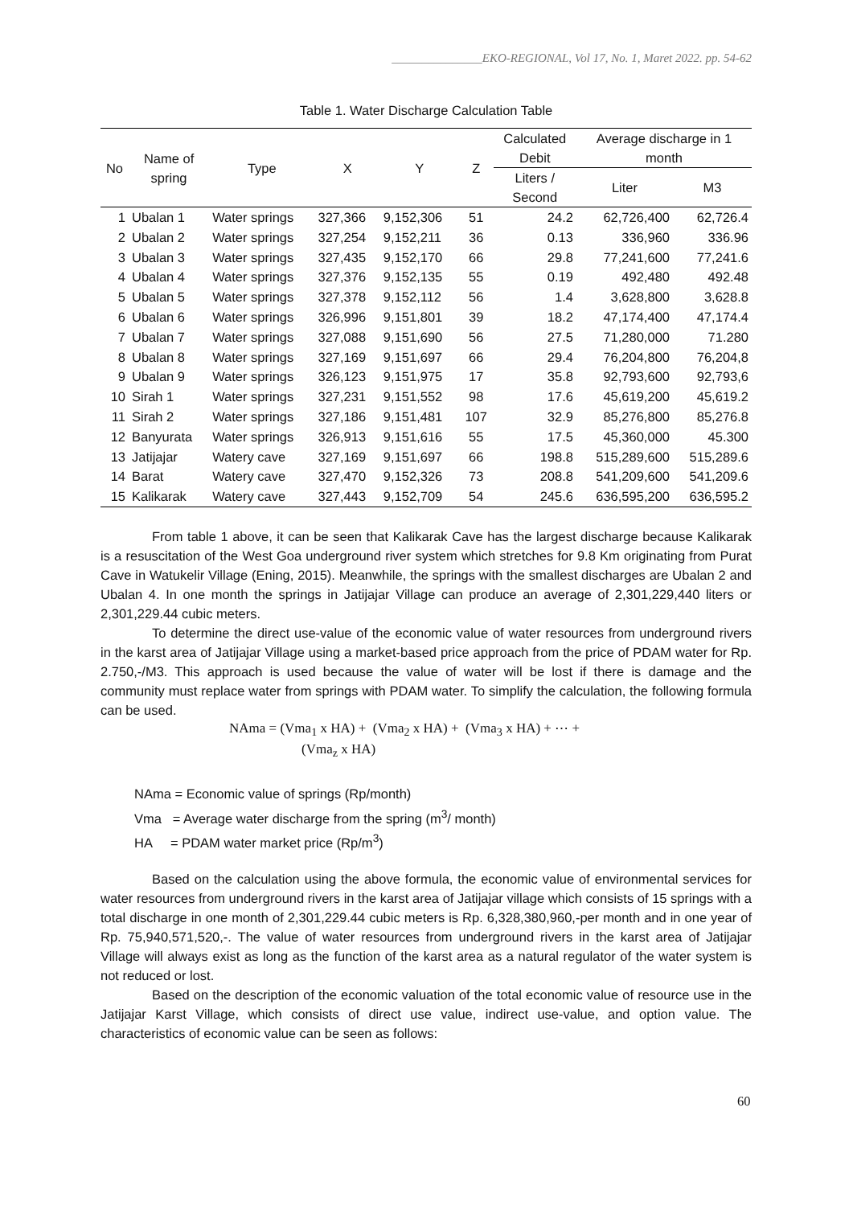_______________EKO-REGIONAL, Vol 17, No. 1, Maret 2022. pp. 54-62
Table 1. Water Discharge Calculation Table
| No | Name of spring | Type | X | Y | Z | Calculated Debit | Average discharge in 1 month | |
| --- | --- | --- | --- | --- | --- | --- | --- | --- |
| | | | | | | Liters / Second | Liter | M3 |
| 1 | Ubalan 1 | Water springs | 327,366 | 9,152,306 | 51 | 24.2 | 62,726,400 | 62,726.4 |
| 2 | Ubalan 2 | Water springs | 327,254 | 9,152,211 | 36 | 0.13 | 336,960 | 336.96 |
| 3 | Ubalan 3 | Water springs | 327,435 | 9,152,170 | 66 | 29.8 | 77,241,600 | 77,241.6 |
| 4 | Ubalan 4 | Water springs | 327,376 | 9,152,135 | 55 | 0.19 | 492,480 | 492.48 |
| 5 | Ubalan 5 | Water springs | 327,378 | 9,152,112 | 56 | 1.4 | 3,628,800 | 3,628.8 |
| 6 | Ubalan 6 | Water springs | 326,996 | 9,151,801 | 39 | 18.2 | 47,174,400 | 47,174.4 |
| 7 | Ubalan 7 | Water springs | 327,088 | 9,151,690 | 56 | 27.5 | 71,280,000 | 71.280 |
| 8 | Ubalan 8 | Water springs | 327,169 | 9,151,697 | 66 | 29.4 | 76,204,800 | 76,204,8 |
| 9 | Ubalan 9 | Water springs | 326,123 | 9,151,975 | 17 | 35.8 | 92,793,600 | 92,793,6 |
| 10 | Sirah 1 | Water springs | 327,231 | 9,151,552 | 98 | 17.6 | 45,619,200 | 45,619.2 |
| 11 | Sirah 2 | Water springs | 327,186 | 9,151,481 | 107 | 32.9 | 85,276,800 | 85,276.8 |
| 12 | Banyurata | Water springs | 326,913 | 9,151,616 | 55 | 17.5 | 45,360,000 | 45.300 |
| 13 | Jatijajar | Watery cave | 327,169 | 9,151,697 | 66 | 198.8 | 515,289,600 | 515,289.6 |
| 14 | Barat | Watery cave | 327,470 | 9,152,326 | 73 | 208.8 | 541,209,600 | 541,209.6 |
| 15 | Kalikarak | Watery cave | 327,443 | 9,152,709 | 54 | 245.6 | 636,595,200 | 636,595.2 |
From table 1 above, it can be seen that Kalikarak Cave has the largest discharge because Kalikarak is a resuscitation of the West Goa underground river system which stretches for 9.8 Km originating from Purat Cave in Watukelir Village (Ening, 2015). Meanwhile, the springs with the smallest discharges are Ubalan 2 and Ubalan 4. In one month the springs in Jatijajar Village can produce an average of 2,301,229,440 liters or 2,301,229.44 cubic meters.
To determine the direct use-value of the economic value of water resources from underground rivers in the karst area of Jatijajar Village using a market-based price approach from the price of PDAM water for Rp. 2.750,-/M3. This approach is used because the value of water will be lost if there is damage and the community must replace water from springs with PDAM water. To simplify the calculation, the following formula can be used.
NAma = (Vma<sub>1</sub> x HA) + (Vma<sub>2</sub> x HA) + (Vma<sub>3</sub> x HA) + ⋯ +
(Vma<sub>z</sub> x HA)
NAma = Economic value of springs (Rp/month)
Vma = Average water discharge from the spring (m<sup>3</sup>/ month)
HA = PDAM water market price (Rp/m<sup>3</sup>)
Based on the calculation using the above formula, the economic value of environmental services for water resources from underground rivers in the karst area of Jatijajar village which consists of 15 springs with a total discharge in one month of 2,301,229.44 cubic meters is Rp. 6,328,380,960,-per month and in one year of Rp. 75,940,571,520,-. The value of water resources from underground rivers in the karst area of Jatijajar Village will always exist as long as the function of the karst area as a natural regulator of the water system is not reduced or lost.
Based on the description of the economic valuation of the total economic value of resource use in the Jatijajar Karst Village, which consists of direct use value, indirect use-value, and option value. The characteristics of economic value can be seen as follows:
60